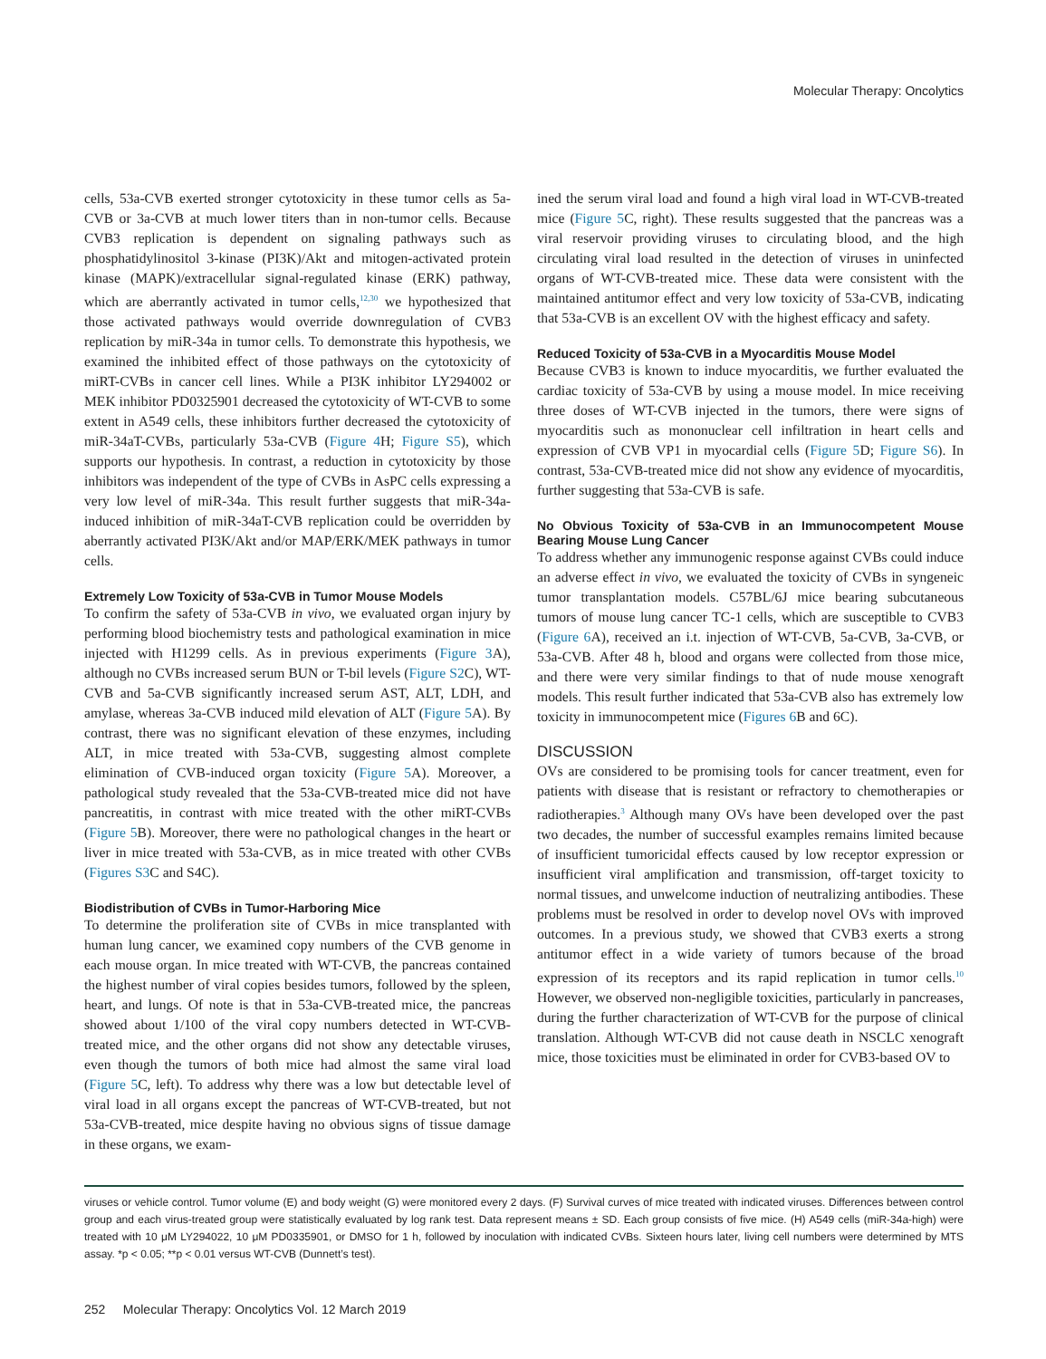Molecular Therapy: Oncolytics
cells, 53a-CVB exerted stronger cytotoxicity in these tumor cells as 5a-CVB or 3a-CVB at much lower titers than in non-tumor cells. Because CVB3 replication is dependent on signaling pathways such as phosphatidylinositol 3-kinase (PI3K)/Akt and mitogen-activated protein kinase (MAPK)/extracellular signal-regulated kinase (ERK) pathway, which are aberrantly activated in tumor cells,<sup>12,30</sup> we hypothesized that those activated pathways would override downregulation of CVB3 replication by miR-34a in tumor cells. To demonstrate this hypothesis, we examined the inhibited effect of those pathways on the cytotoxicity of miRT-CVBs in cancer cell lines. While a PI3K inhibitor LY294002 or MEK inhibitor PD0325901 decreased the cytotoxicity of WT-CVB to some extent in A549 cells, these inhibitors further decreased the cytotoxicity of miR-34aT-CVBs, particularly 53a-CVB (Figure 4 H; Figure S5), which supports our hypothesis. In contrast, a reduction in cytotoxicity by those inhibitors was independent of the type of CVBs in AsPC cells expressing a very low level of miR-34a. This result further suggests that miR-34a-induced inhibition of miR-34aT-CVB replication could be overridden by aberrantly activated PI3K/Akt and/or MAP/ERK/MEK pathways in tumor cells.
Extremely Low Toxicity of 53a-CVB in Tumor Mouse Models
To confirm the safety of 53a-CVB in vivo, we evaluated organ injury by performing blood biochemistry tests and pathological examination in mice injected with H1299 cells. As in previous experiments (Figure 3 A), although no CVBs increased serum BUN or T-bil levels (Figure S2 C), WT-CVB and 5a-CVB significantly increased serum AST, ALT, LDH, and amylase, whereas 3a-CVB induced mild elevation of ALT (Figure 5 A). By contrast, there was no significant elevation of these enzymes, including ALT, in mice treated with 53a-CVB, suggesting almost complete elimination of CVB-induced organ toxicity (Figure 5 A). Moreover, a pathological study revealed that the 53a-CVB-treated mice did not have pancreatitis, in contrast with mice treated with the other miRT-CVBs (Figure 5 B). Moreover, there were no pathological changes in the heart or liver in mice treated with 53a-CVB, as in mice treated with other CVBs (Figures S3 C and S4C).
Biodistribution of CVBs in Tumor-Harboring Mice
To determine the proliferation site of CVBs in mice transplanted with human lung cancer, we examined copy numbers of the CVB genome in each mouse organ. In mice treated with WT-CVB, the pancreas contained the highest number of viral copies besides tumors, followed by the spleen, heart, and lungs. Of note is that in 53a-CVB-treated mice, the pancreas showed about 1/100 of the viral copy numbers detected in WT-CVB-treated mice, and the other organs did not show any detectable viruses, even though the tumors of both mice had almost the same viral load (Figure 5 C, left). To address why there was a low but detectable level of viral load in all organs except the pancreas of WT-CVB-treated, but not 53a-CVB-treated, mice despite having no obvious signs of tissue damage in these organs, we exam-
ined the serum viral load and found a high viral load in WT-CVB-treated mice (Figure 5 C, right). These results suggested that the pancreas was a viral reservoir providing viruses to circulating blood, and the high circulating viral load resulted in the detection of viruses in uninfected organs of WT-CVB-treated mice. These data were consistent with the maintained antitumor effect and very low toxicity of 53a-CVB, indicating that 53a-CVB is an excellent OV with the highest efficacy and safety.
Reduced Toxicity of 53a-CVB in a Myocarditis Mouse Model
Because CVB3 is known to induce myocarditis, we further evaluated the cardiac toxicity of 53a-CVB by using a mouse model. In mice receiving three doses of WT-CVB injected in the tumors, there were signs of myocarditis such as mononuclear cell infiltration in heart cells and expression of CVB VP1 in myocardial cells (Figure 5 D; Figure S6). In contrast, 53a-CVB-treated mice did not show any evidence of myocarditis, further suggesting that 53a-CVB is safe.
No Obvious Toxicity of 53a-CVB in an Immunocompetent Mouse Bearing Mouse Lung Cancer
To address whether any immunogenic response against CVBs could induce an adverse effect in vivo, we evaluated the toxicity of CVBs in syngeneic tumor transplantation models. C57BL/6J mice bearing subcutaneous tumors of mouse lung cancer TC-1 cells, which are susceptible to CVB3 (Figure 6 A), received an i.t. injection of WT-CVB, 5a-CVB, 3a-CVB, or 53a-CVB. After 48 h, blood and organs were collected from those mice, and there were very similar findings to that of nude mouse xenograft models. This result further indicated that 53a-CVB also has extremely low toxicity in immunocompetent mice (Figures 6 B and 6C).
DISCUSSION
OVs are considered to be promising tools for cancer treatment, even for patients with disease that is resistant or refractory to chemotherapies or radiotherapies.<sup>3</sup> Although many OVs have been developed over the past two decades, the number of successful examples remains limited because of insufficient tumoricidal effects caused by low receptor expression or insufficient viral amplification and transmission, off-target toxicity to normal tissues, and unwelcome induction of neutralizing antibodies. These problems must be resolved in order to develop novel OVs with improved outcomes. In a previous study, we showed that CVB3 exerts a strong antitumor effect in a wide variety of tumors because of the broad expression of its receptors and its rapid replication in tumor cells.<sup>10</sup> However, we observed non-negligible toxicities, particularly in pancreases, during the further characterization of WT-CVB for the purpose of clinical translation. Although WT-CVB did not cause death in NSCLC xenograft mice, those toxicities must be eliminated in order for CVB3-based OV to
viruses or vehicle control. Tumor volume (E) and body weight (G) were monitored every 2 days. (F) Survival curves of mice treated with indicated viruses. Differences between control group and each virus-treated group were statistically evaluated by log rank test. Data represent means ± SD. Each group consists of five mice. (H) A549 cells (miR-34a-high) were treated with 10 μM LY294022, 10 μM PD0335901, or DMSO for 1 h, followed by inoculation with indicated CVBs. Sixteen hours later, living cell numbers were determined by MTS assay. *p < 0.05; **p < 0.01 versus WT-CVB (Dunnett’s test).
252 Molecular Therapy: Oncolytics Vol. 12 March 2019